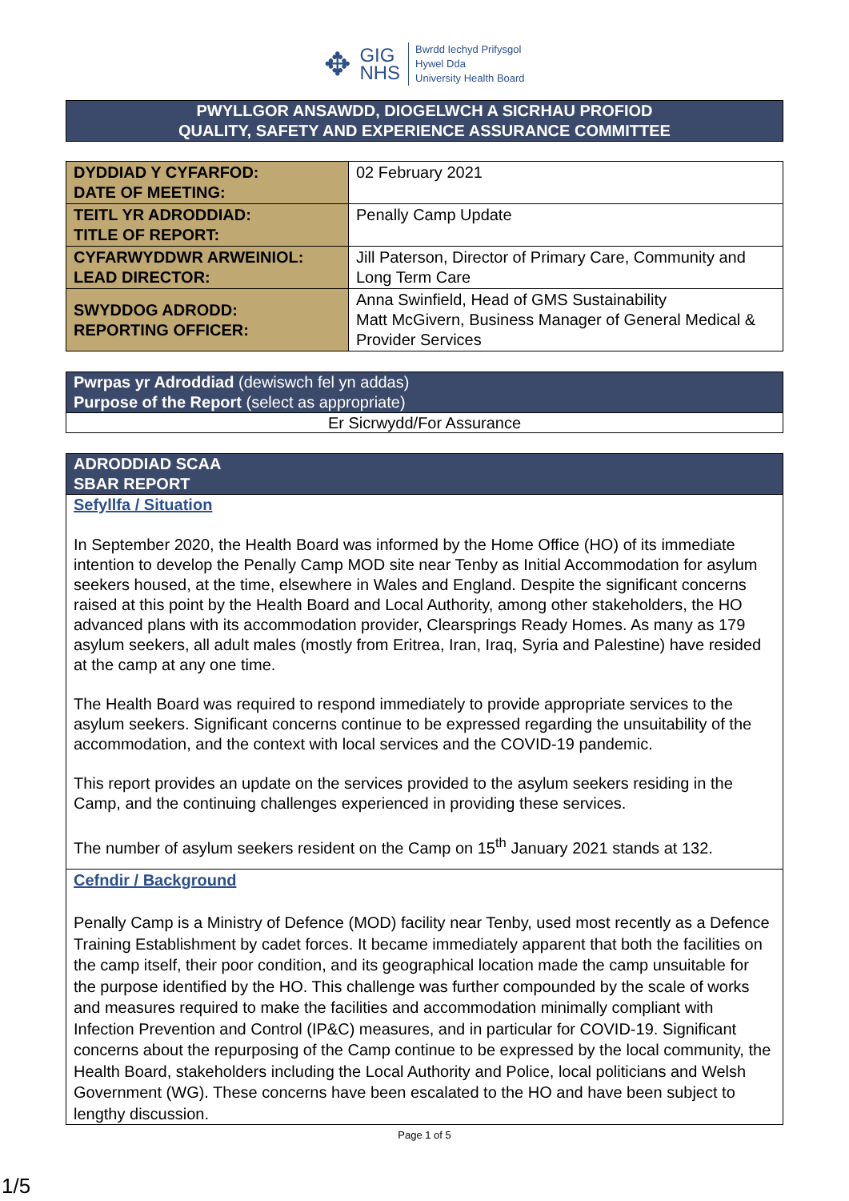✥
GIG
NHS
Bwrdd Iechyd Prifysgol
Hywel Dda
University Health Board
PWYLLGOR ANSAWDD, DIOGELWCH A SICRHAU PROFIOD
QUALITY, SAFETY AND EXPERIENCE ASSURANCE COMMITTEE
| DYDDIAD Y CYFARFOD: DATE OF MEETING: | 02 February 2021 |
| TEITL YR ADRODDIAD: TITLE OF REPORT: | Penally Camp Update |
| CYFARWYDDWR ARWEINIOL: LEAD DIRECTOR: | Jill Paterson, Director of Primary Care, Community and Long Term Care |
| SWYDDOG ADRODD: REPORTING OFFICER: | Anna Swinfield, Head of GMS Sustainability Matt McGivern, Business Manager of General Medical & Provider Services |
Pwrpas yr Adroddiad (dewiswch fel yn addas)
Purpose of the Report (select as appropriate)
Er Sicrwydd/For Assurance
ADRODDIAD SCAA
SBAR REPORT
Sefyllfa / Situation
In September 2020, the Health Board was informed by the Home Office (HO) of its immediate intention to develop the Penally Camp MOD site near Tenby as Initial Accommodation for asylum seekers housed, at the time, elsewhere in Wales and England. Despite the significant concerns raised at this point by the Health Board and Local Authority, among other stakeholders, the HO advanced plans with its accommodation provider, Clearsprings Ready Homes. As many as 179 asylum seekers, all adult males (mostly from Eritrea, Iran, Iraq, Syria and Palestine) have resided at the camp at any one time.
The Health Board was required to respond immediately to provide appropriate services to the asylum seekers. Significant concerns continue to be expressed regarding the unsuitability of the accommodation, and the context with local services and the COVID-19 pandemic.
This report provides an update on the services provided to the asylum seekers residing in the Camp, and the continuing challenges experienced in providing these services.
The number of asylum seekers resident on the Camp on 15<sup>th</sup> January 2021 stands at 132.
Cefndir / Background
Penally Camp is a Ministry of Defence (MOD) facility near Tenby, used most recently as a Defence Training Establishment by cadet forces. It became immediately apparent that both the facilities on the camp itself, their poor condition, and its geographical location made the camp unsuitable for the purpose identified by the HO. This challenge was further compounded by the scale of works and measures required to make the facilities and accommodation minimally compliant with Infection Prevention and Control (IP&C) measures, and in particular for COVID-19. Significant concerns about the repurposing of the Camp continue to be expressed by the local community, the Health Board, stakeholders including the Local Authority and Police, local politicians and Welsh Government (WG). These concerns have been escalated to the HO and have been subject to lengthy discussion.
Page 1 of 5
1/5